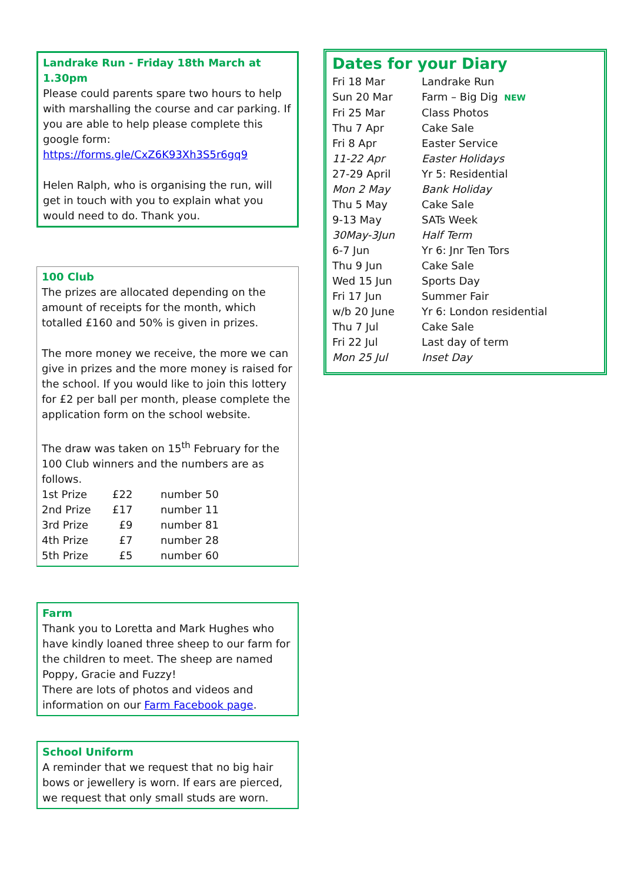Landrake Run - Friday 18th March at 1.30pm
Please could parents spare two hours to help with marshalling the course and car parking. If you are able to help please complete this google form: https://forms.gle/CxZ6K93Xh3S5r6gq9
Helen Ralph, who is organising the run, will get in touch with you to explain what you would need to do. Thank you.
100 Club
The prizes are allocated depending on the amount of receipts for the month, which totalled £160 and 50% is given in prizes.
The more money we receive, the more we can give in prizes and the more money is raised for the school. If you would like to join this lottery for £2 per ball per month, please complete the application form on the school website.
The draw was taken on 15<sup>th</sup> February for the 100 Club winners and the numbers are as follows.
| 1st Prize | £22 | number 50 |
| 2nd Prize | £17 | number 11 |
| 3rd Prize | £9 | number 81 |
| 4th Prize | £7 | number 28 |
| 5th Prize | £5 | number 60 |
Farm
Thank you to Loretta and Mark Hughes who have kindly loaned three sheep to our farm for the children to meet. The sheep are named Poppy, Gracie and Fuzzy!
There are lots of photos and videos and information on our Farm Facebook page.
School Uniform
A reminder that we request that no big hair bows or jewellery is worn. If ears are pierced, we request that only small studs are worn.
Dates for your Diary
| Fri 18 Mar | Landrake Run |
| Sun 20 Mar | Farm – Big Dig NEW |
| Fri 25 Mar | Class Photos |
| Thu 7 Apr | Cake Sale |
| Fri 8 Apr | Easter Service |
| 11-22 Apr | Easter Holidays |
| 27-29 April | Yr 5: Residential |
| Mon 2 May | Bank Holiday |
| Thu 5 May | Cake Sale |
| 9-13 May | SATs Week |
| 30May-3Jun | Half Term |
| 6-7 Jun | Yr 6: Jnr Ten Tors |
| Thu 9 Jun | Cake Sale |
| Wed 15 Jun | Sports Day |
| Fri 17 Jun | Summer Fair |
| w/b 20 June | Yr 6: London residential |
| Thu 7 Jul | Cake Sale |
| Fri 22 Jul | Last day of term |
| Mon 25 Jul | Inset Day |